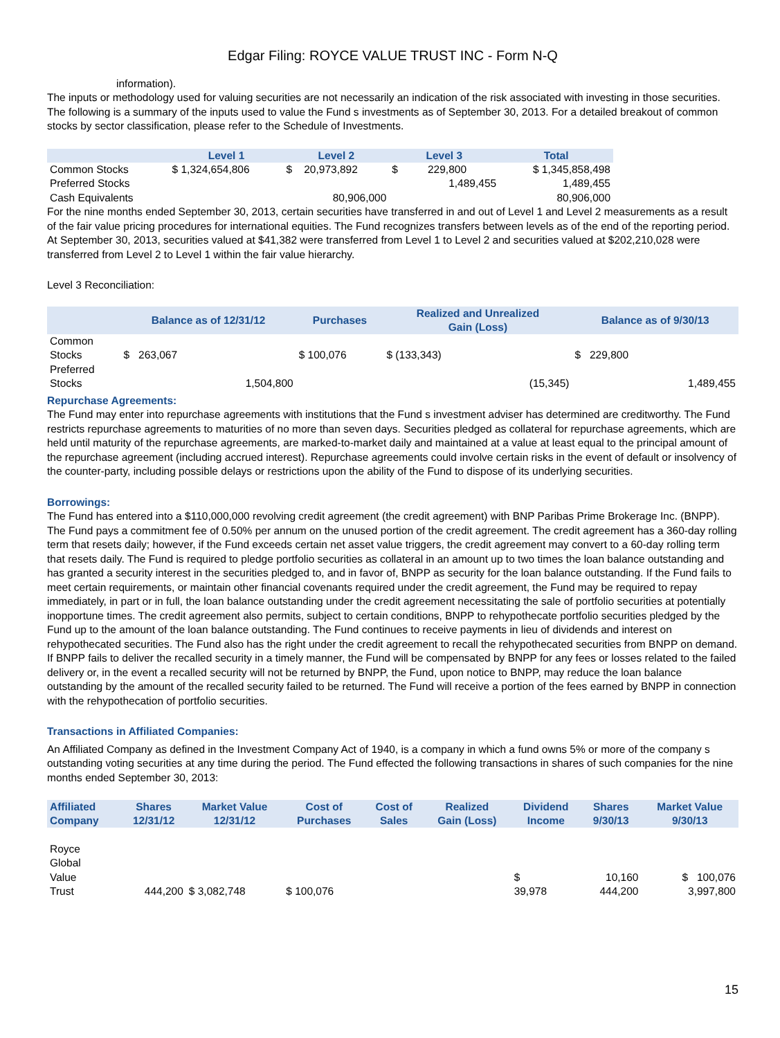Edgar Filing: ROYCE VALUE TRUST INC - Form N-Q
information).
The inputs or methodology used for valuing securities are not necessarily an indication of the risk associated with investing in those securities.
The following is a summary of the inputs used to value the Fund s investments as of September 30, 2013. For a detailed breakout of common stocks by sector classification, please refer to the Schedule of Investments.
| | Level 1 | Level 2 | Level 3 | Total |
| --- | --- | --- | --- | --- |
| Common Stocks | $ 1,324,654,806 | $ 20,973,892 | $ 229,800 | $ 1,345,858,498 |
| Preferred Stocks | | | 1,489,455 | 1,489,455 |
| Cash Equivalents | | 80,906,000 | | 80,906,000 |
For the nine months ended September 30, 2013, certain securities have transferred in and out of Level 1 and Level 2 measurements as a result of the fair value pricing procedures for international equities. The Fund recognizes transfers between levels as of the end of the reporting period. At September 30, 2013, securities valued at $41,382 were transferred from Level 1 to Level 2 and securities valued at $202,210,028 were transferred from Level 2 to Level 1 within the fair value hierarchy.
Level 3 Reconciliation:
| | Balance as of 12/31/12 | Purchases | Realized and Unrealized Gain (Loss) | Balance as of 9/30/13 |
| --- | --- | --- | --- | --- |
| Common Stocks | $ 263,067 | $ 100,076 | $ (133,343) | $ 229,800 |
| Preferred Stocks | 1,504,800 | | (15,345) | 1,489,455 |
Repurchase Agreements:
The Fund may enter into repurchase agreements with institutions that the Fund s investment adviser has determined are creditworthy. The Fund restricts repurchase agreements to maturities of no more than seven days. Securities pledged as collateral for repurchase agreements, which are held until maturity of the repurchase agreements, are marked-to-market daily and maintained at a value at least equal to the principal amount of the repurchase agreement (including accrued interest). Repurchase agreements could involve certain risks in the event of default or insolvency of the counter-party, including possible delays or restrictions upon the ability of the Fund to dispose of its underlying securities.
Borrowings:
The Fund has entered into a $110,000,000 revolving credit agreement (the credit agreement) with BNP Paribas Prime Brokerage Inc. (BNPP). The Fund pays a commitment fee of 0.50% per annum on the unused portion of the credit agreement. The credit agreement has a 360-day rolling term that resets daily; however, if the Fund exceeds certain net asset value triggers, the credit agreement may convert to a 60-day rolling term that resets daily. The Fund is required to pledge portfolio securities as collateral in an amount up to two times the loan balance outstanding and has granted a security interest in the securities pledged to, and in favor of, BNPP as security for the loan balance outstanding. If the Fund fails to meet certain requirements, or maintain other financial covenants required under the credit agreement, the Fund may be required to repay immediately, in part or in full, the loan balance outstanding under the credit agreement necessitating the sale of portfolio securities at potentially inopportune times. The credit agreement also permits, subject to certain conditions, BNPP to rehypothecate portfolio securities pledged by the Fund up to the amount of the loan balance outstanding. The Fund continues to receive payments in lieu of dividends and interest on rehypothecated securities. The Fund also has the right under the credit agreement to recall the rehypothecated securities from BNPP on demand. If BNPP fails to deliver the recalled security in a timely manner, the Fund will be compensated by BNPP for any fees or losses related to the failed delivery or, in the event a recalled security will not be returned by BNPP, the Fund, upon notice to BNPP, may reduce the loan balance outstanding by the amount of the recalled security failed to be returned. The Fund will receive a portion of the fees earned by BNPP in connection with the rehypothecation of portfolio securities.
Transactions in Affiliated Companies:
An Affiliated Company as defined in the Investment Company Act of 1940, is a company in which a fund owns 5% or more of the company s outstanding voting securities at any time during the period. The Fund effected the following transactions in shares of such companies for the nine months ended September 30, 2013:
| Affiliated Company | Shares 12/31/12 | Market Value 12/31/12 | Cost of Purchases | Cost of Sales | Realized Gain (Loss) | Dividend Income | Shares 9/30/13 | Market Value 9/30/13 |
| --- | --- | --- | --- | --- | --- | --- | --- | --- |
| Royce Global Value Trust | 444,200 | $ 3,082,748 | $ 100,076 | | | $ 39,978 | 10,160 444,200 | $ 100,076 3,997,800 |
15